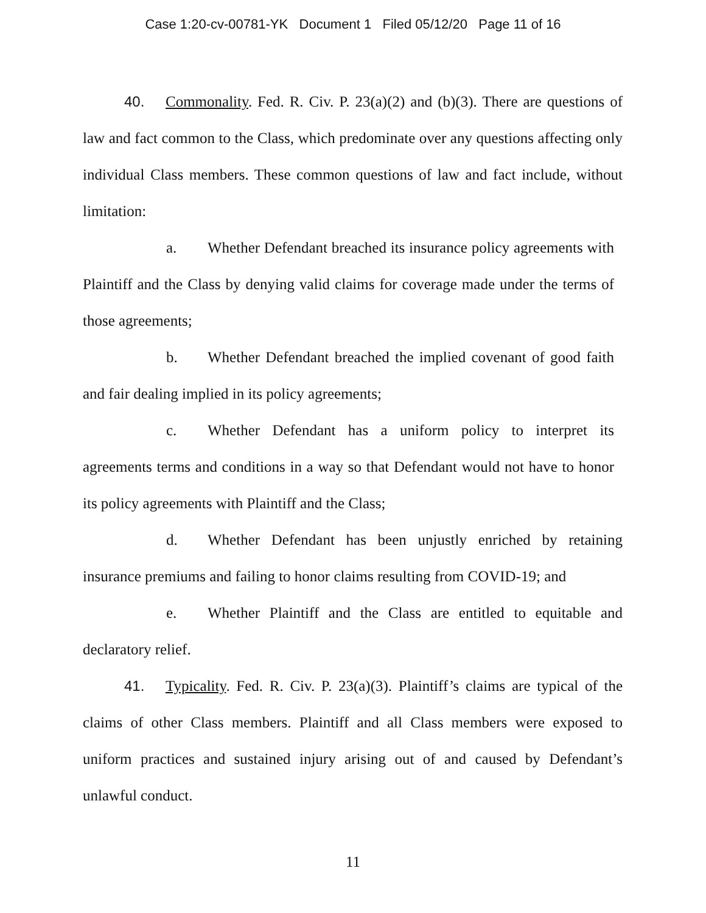Case 1:20-cv-00781-YK Document 1 Filed 05/12/20 Page 11 of 16
40. Commonality. Fed. R. Civ. P. 23(a)(2) and (b)(3). There are questions of law and fact common to the Class, which predominate over any questions affecting only individual Class members. These common questions of law and fact include, without limitation:
a. Whether Defendant breached its insurance policy agreements with Plaintiff and the Class by denying valid claims for coverage made under the terms of those agreements;
b. Whether Defendant breached the implied covenant of good faith and fair dealing implied in its policy agreements;
c. Whether Defendant has a uniform policy to interpret its agreements terms and conditions in a way so that Defendant would not have to honor its policy agreements with Plaintiff and the Class;
d. Whether Defendant has been unjustly enriched by retaining insurance premiums and failing to honor claims resulting from COVID-19; and
e. Whether Plaintiff and the Class are entitled to equitable and declaratory relief.
41. Typicality. Fed. R. Civ. P. 23(a)(3). Plaintiff’s claims are typical of the claims of other Class members. Plaintiff and all Class members were exposed to uniform practices and sustained injury arising out of and caused by Defendant’s unlawful conduct.
11